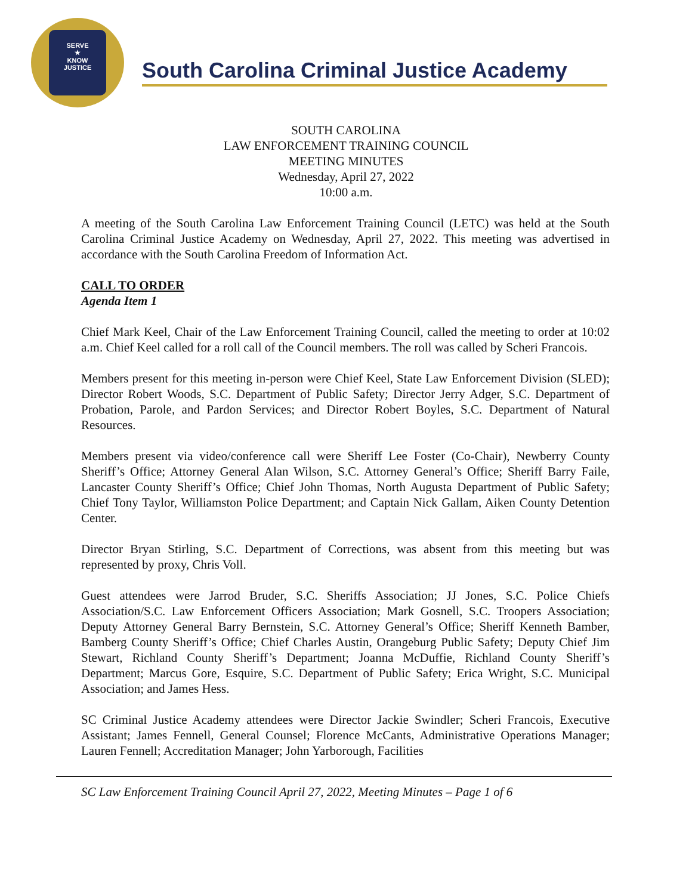SERVE
★
KNOW
JUSTICE
South Carolina Criminal Justice Academy
SOUTH CAROLINA
LAW ENFORCEMENT TRAINING COUNCIL
MEETING MINUTES
Wednesday, April 27, 2022
10:00 a.m.
A meeting of the South Carolina Law Enforcement Training Council (LETC) was held at the South Carolina Criminal Justice Academy on Wednesday, April 27, 2022. This meeting was advertised in accordance with the South Carolina Freedom of Information Act.
CALL TO ORDER
Agenda Item 1
Chief Mark Keel, Chair of the Law Enforcement Training Council, called the meeting to order at 10:02 a.m. Chief Keel called for a roll call of the Council members. The roll was called by Scheri Francois.
Members present for this meeting in-person were Chief Keel, State Law Enforcement Division (SLED); Director Robert Woods, S.C. Department of Public Safety; Director Jerry Adger, S.C. Department of Probation, Parole, and Pardon Services; and Director Robert Boyles, S.C. Department of Natural Resources.
Members present via video/conference call were Sheriff Lee Foster (Co-Chair), Newberry County Sheriff’s Office; Attorney General Alan Wilson, S.C. Attorney General’s Office; Sheriff Barry Faile, Lancaster County Sheriff’s Office; Chief John Thomas, North Augusta Department of Public Safety; Chief Tony Taylor, Williamston Police Department; and Captain Nick Gallam, Aiken County Detention Center.
Director Bryan Stirling, S.C. Department of Corrections, was absent from this meeting but was represented by proxy, Chris Voll.
Guest attendees were Jarrod Bruder, S.C. Sheriffs Association; JJ Jones, S.C. Police Chiefs Association/S.C. Law Enforcement Officers Association; Mark Gosnell, S.C. Troopers Association; Deputy Attorney General Barry Bernstein, S.C. Attorney General’s Office; Sheriff Kenneth Bamber, Bamberg County Sheriff’s Office; Chief Charles Austin, Orangeburg Public Safety; Deputy Chief Jim Stewart, Richland County Sheriff’s Department; Joanna McDuffie, Richland County Sheriff’s Department; Marcus Gore, Esquire, S.C. Department of Public Safety; Erica Wright, S.C. Municipal Association; and James Hess.
SC Criminal Justice Academy attendees were Director Jackie Swindler; Scheri Francois, Executive Assistant; James Fennell, General Counsel; Florence McCants, Administrative Operations Manager; Lauren Fennell; Accreditation Manager; John Yarborough, Facilities
SC Law Enforcement Training Council April 27, 2022, Meeting Minutes – Page 1 of 6